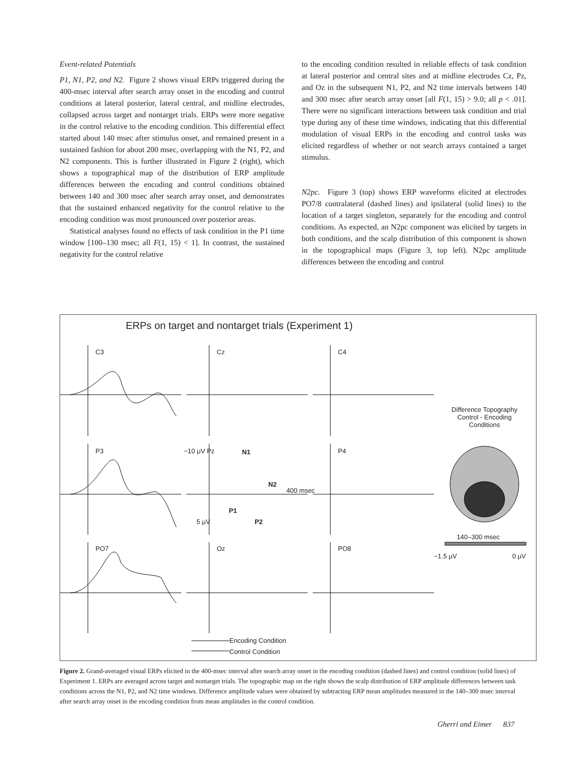Event-related Potentials
P1, N1, P2, and N2. Figure 2 shows visual ERPs triggered during the 400-msec interval after search array onset in the encoding and control conditions at lateral posterior, lateral central, and midline electrodes, collapsed across target and nontarget trials. ERPs were more negative in the control relative to the encoding condition. This differential effect started about 140 msec after stimulus onset, and remained present in a sustained fashion for about 200 msec, overlapping with the N1, P2, and N2 components. This is further illustrated in Figure 2 (right), which shows a topographical map of the distribution of ERP amplitude differences between the encoding and control conditions obtained between 140 and 300 msec after search array onset, and demonstrates that the sustained enhanced negativity for the control relative to the encoding condition was most pronounced over posterior areas.
Statistical analyses found no effects of task condition in the P1 time window [100–130 msec; all F(1, 15) < 1]. In contrast, the sustained negativity for the control relative
to the encoding condition resulted in reliable effects of task condition at lateral posterior and central sites and at midline electrodes Cz, Pz, and Oz in the subsequent N1, P2, and N2 time intervals between 140 and 300 msec after search array onset [all F(1, 15) > 9.0; all p < .01]. There were no significant interactions between task condition and trial type during any of these time windows, indicating that this differential modulation of visual ERPs in the encoding and control tasks was elicited regardless of whether or not search arrays contained a target stimulus.
N2pc. Figure 3 (top) shows ERP waveforms elicited at electrodes PO7/8 contralateral (dashed lines) and ipsilateral (solid lines) to the location of a target singleton, separately for the encoding and control conditions. As expected, an N2pc component was elicited by targets in both conditions, and the scalp distribution of this component is shown in the topographical maps (Figure 3, top left). N2pc amplitude differences between the encoding and control
ERPs on target and nontarget trials (Experiment 1)
C3 Cz C4
P3 −10 μV Pz N1 P4
N2
400 msec
P1
5 μV P2
PO7 Oz PO8
Difference Topography
Control - Encoding
Conditions
140–300 msec
−1.5 μV 0 μV
Encoding Condition
Control Condition
Figure 2. Grand-averaged visual ERPs elicited in the 400-msec interval after search array onset in the encoding condition (dashed lines) and control condition (solid lines) of Experiment 1. ERPs are averaged across target and nontarget trials. The topographic map on the right shows the scalp distribution of ERP amplitude differences between task conditions across the N1, P2, and N2 time windows. Difference amplitude values were obtained by subtracting ERP mean amplitudes measured in the 140–300 msec interval after search array onset in the encoding condition from mean amplitudes in the control condition.
Gherri and Eimer 837